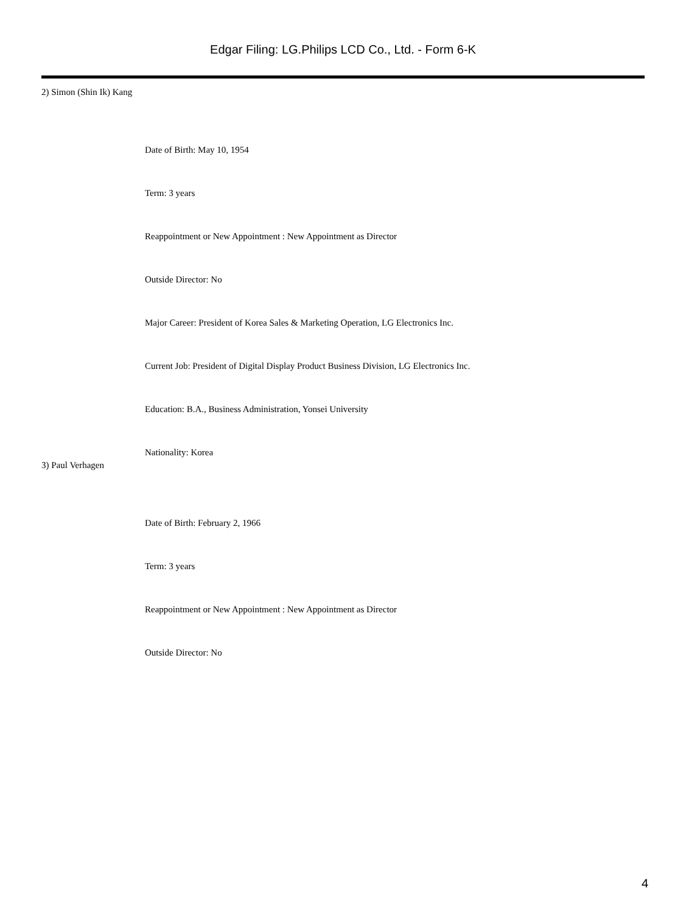Edgar Filing: LG.Philips LCD Co., Ltd. - Form 6-K
2) Simon (Shin Ik) Kang
Date of Birth: May 10, 1954
Term: 3 years
Reappointment or New Appointment : New Appointment as Director
Outside Director: No
Major Career: President of Korea Sales & Marketing Operation, LG Electronics Inc.
Current Job: President of Digital Display Product Business Division, LG Electronics Inc.
Education: B.A., Business Administration, Yonsei University
Nationality: Korea
3) Paul Verhagen
Date of Birth: February 2, 1966
Term: 3 years
Reappointment or New Appointment : New Appointment as Director
Outside Director: No
4